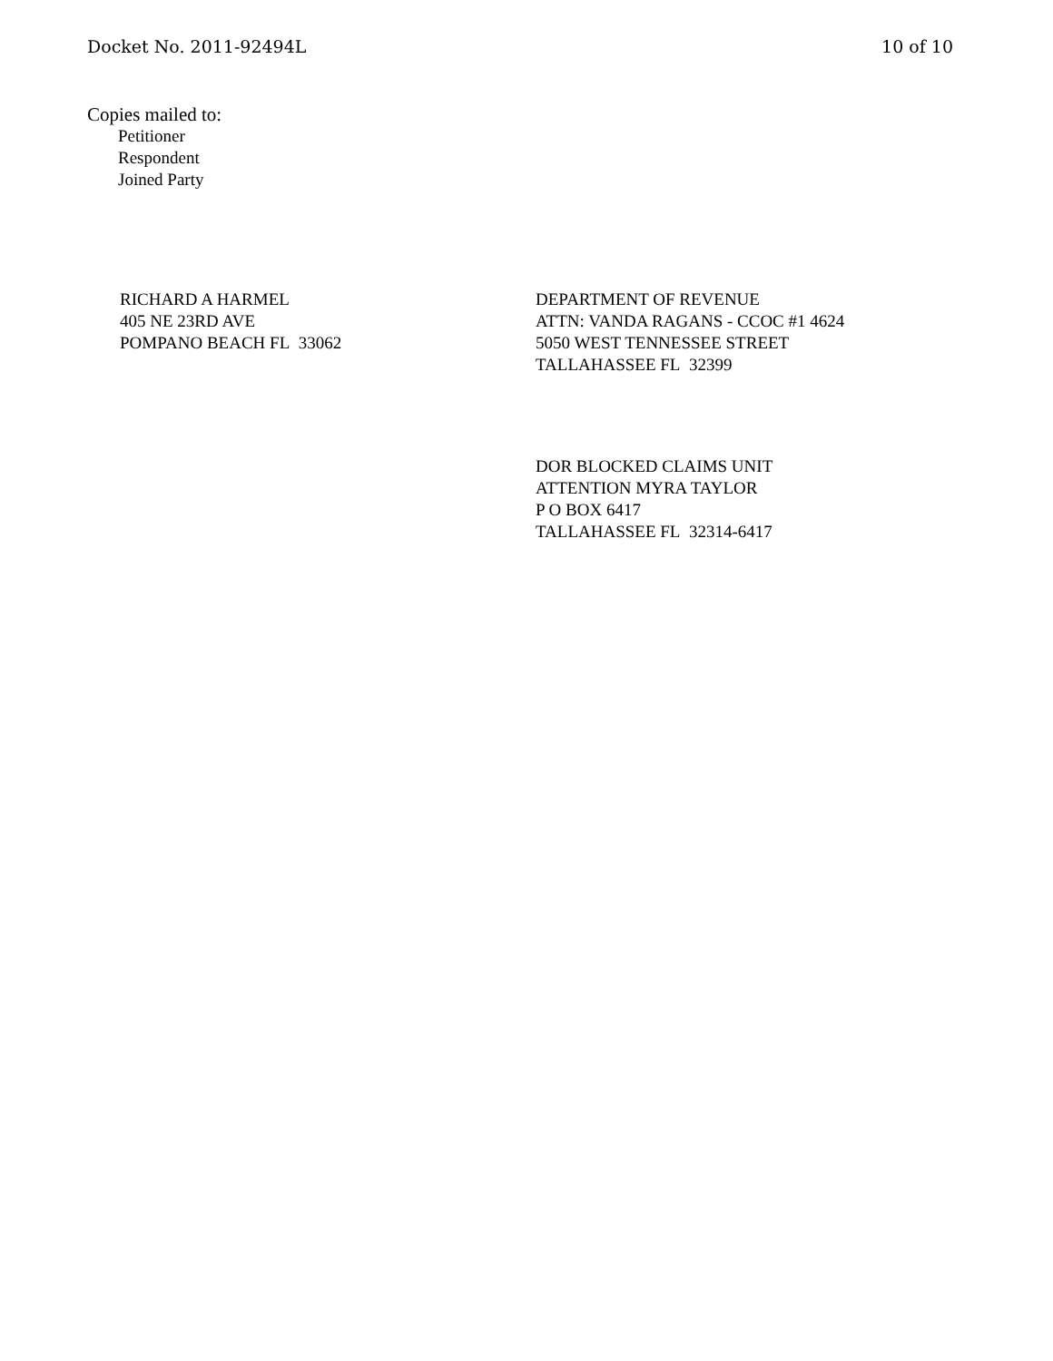Docket No. 2011-92494L 10 of 10
Copies mailed to:
Petitioner
Respondent
Joined Party
RICHARD A HARMEL
405 NE 23RD AVE
POMPANO BEACH FL 33062
DEPARTMENT OF REVENUE
ATTN: VANDA RAGANS - CCOC #1 4624
5050 WEST TENNESSEE STREET
TALLAHASSEE FL 32399
DOR BLOCKED CLAIMS UNIT
ATTENTION MYRA TAYLOR
P O BOX 6417
TALLAHASSEE FL 32314-6417